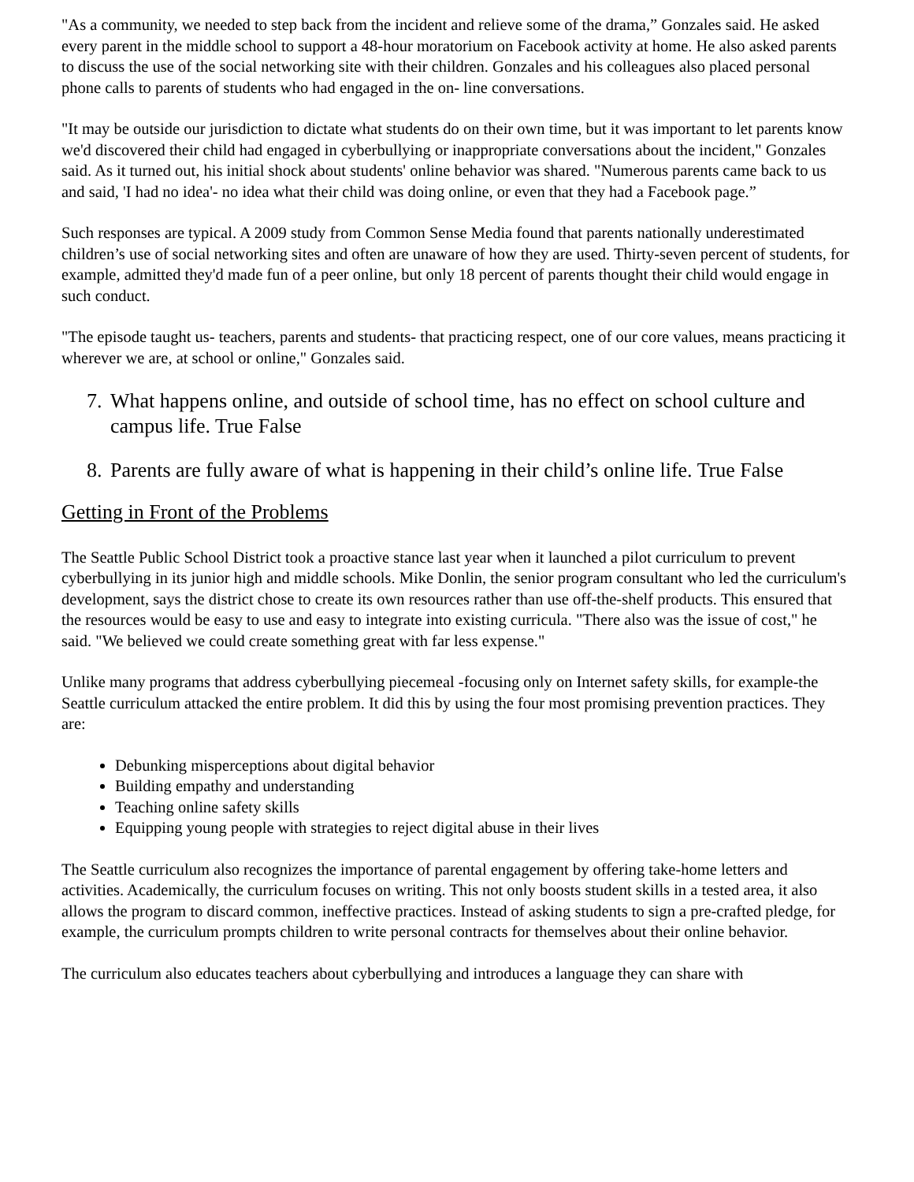"As a community, we needed to step back from the incident and relieve some of the drama,” Gonzales said. He asked every parent in the middle school to support a 48-hour moratorium on Facebook activity at home. He also asked parents to discuss the use of the social networking site with their children. Gonzales and his colleagues also placed personal phone calls to parents of students who had engaged in the on- line conversations.
"It may be outside our jurisdiction to dictate what students do on their own time, but it was important to let parents know we'd discovered their child had engaged in cyberbullying or inappropriate conversations about the incident," Gonzales said. As it turned out, his initial shock about students' online behavior was shared. "Numerous parents came back to us and said, 'I had no idea'- no idea what their child was doing online, or even that they had a Facebook page.”
Such responses are typical. A 2009 study from Common Sense Media found that parents nationally underestimated children’s use of social networking sites and often are unaware of how they are used. Thirty-seven percent of students, for example, admitted they'd made fun of a peer online, but only 18 percent of parents thought their child would engage in such conduct.
"The episode taught us- teachers, parents and students- that practicing respect, one of our core values, means practicing it wherever we are, at school or online," Gonzales said.
7. What happens online, and outside of school time, has no effect on school culture and campus life. True False
8. Parents are fully aware of what is happening in their child’s online life. True False
Getting in Front of the Problems
The Seattle Public School District took a proactive stance last year when it launched a pilot curriculum to prevent cyberbullying in its junior high and middle schools. Mike Donlin, the senior program consultant who led the curriculum's development, says the district chose to create its own resources rather than use off-the-shelf products. This ensured that the resources would be easy to use and easy to integrate into existing curricula. "There also was the issue of cost," he said. "We believed we could create something great with far less expense."
Unlike many programs that address cyberbullying piecemeal -focusing only on Internet safety skills, for example-the Seattle curriculum attacked the entire problem. It did this by using the four most promising prevention practices. They are:
Debunking misperceptions about digital behavior
Building empathy and understanding
Teaching online safety skills
Equipping young people with strategies to reject digital abuse in their lives
The Seattle curriculum also recognizes the importance of parental engagement by offering take-home letters and activities. Academically, the curriculum focuses on writing. This not only boosts student skills in a tested area, it also allows the program to discard common, ineffective practices. Instead of asking students to sign a pre-crafted pledge, for example, the curriculum prompts children to write personal contracts for themselves about their online behavior.
The curriculum also educates teachers about cyberbullying and introduces a language they can share with